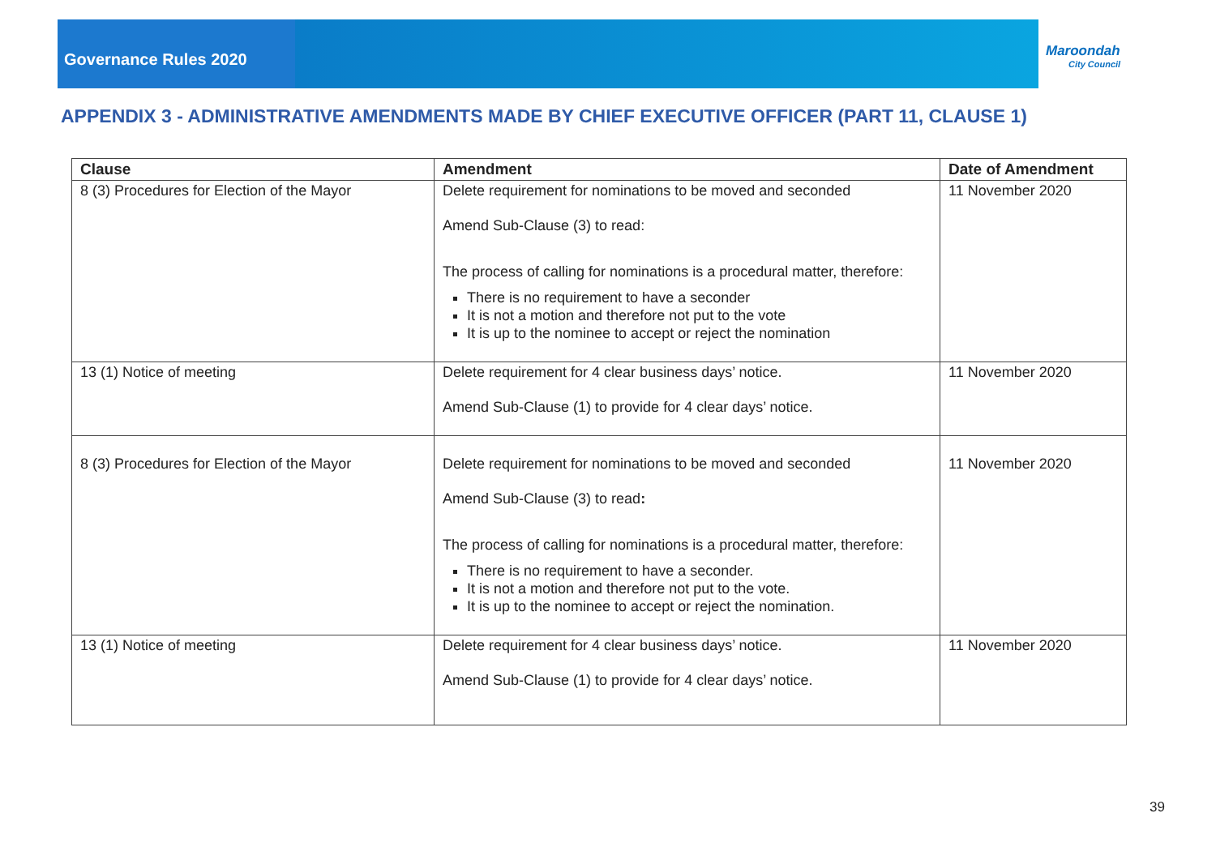Governance Rules 2020
Maroondah
City Council
APPENDIX 3 - ADMINISTRATIVE AMENDMENTS MADE BY CHIEF EXECUTIVE OFFICER (PART 11, CLAUSE 1)
| Clause | Amendment | Date of Amendment |
| --- | --- | --- |
| 8 (3) Procedures for Election of the Mayor | Delete requirement for nominations to be moved and seconded Amend Sub-Clause (3) to read: The process of calling for nominations is a procedural matter, therefore: There is no requirement to have a seconder It is not a motion and therefore not put to the vote It is up to the nominee to accept or reject the nomination | 11 November 2020 |
| 13 (1) Notice of meeting | Delete requirement for 4 clear business days’ notice. Amend Sub-Clause (1) to provide for 4 clear days’ notice. | 11 November 2020 |
| 8 (3) Procedures for Election of the Mayor | Delete requirement for nominations to be moved and seconded Amend Sub-Clause (3) to read : The process of calling for nominations is a procedural matter, therefore: There is no requirement to have a seconder. It is not a motion and therefore not put to the vote. It is up to the nominee to accept or reject the nomination. | 11 November 2020 |
| 13 (1) Notice of meeting | Delete requirement for 4 clear business days’ notice. Amend Sub-Clause (1) to provide for 4 clear days’ notice. | 11 November 2020 |
39